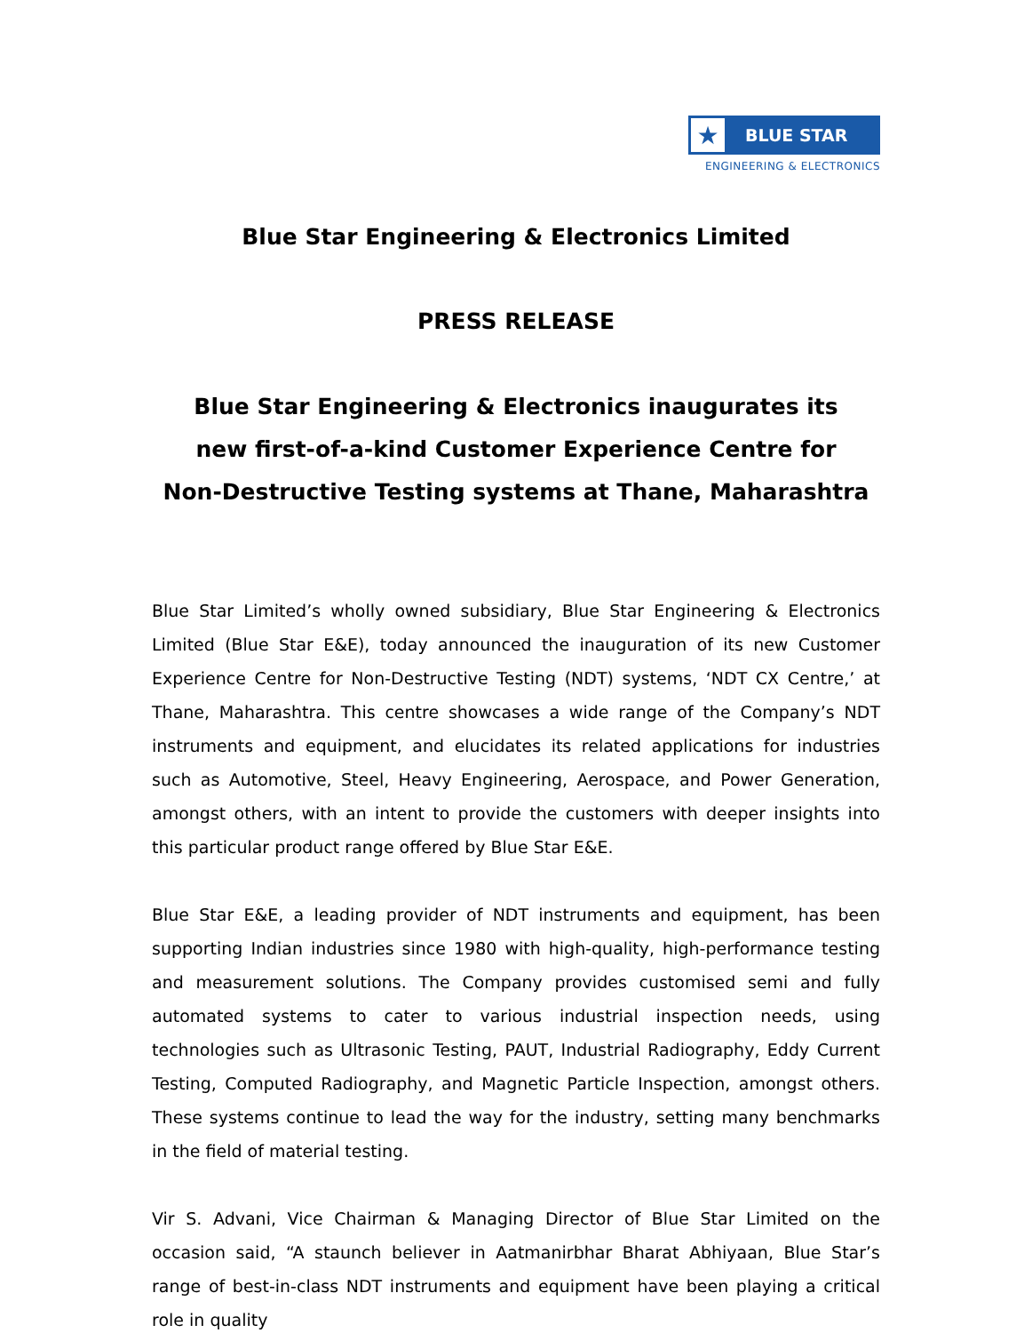★
BLUE STAR
ENGINEERING & ELECTRONICS
Blue Star Engineering & Electronics Limited
PRESS RELEASE
Blue Star Engineering & Electronics inaugurates its
new first-of-a-kind Customer Experience Centre for
Non-Destructive Testing systems at Thane, Maharashtra
Blue Star Limited’s wholly owned subsidiary, Blue Star Engineering & Electronics Limited (Blue Star E&E), today announced the inauguration of its new Customer Experience Centre for Non-Destructive Testing (NDT) systems, ‘NDT CX Centre,’ at Thane, Maharashtra. This centre showcases a wide range of the Company’s NDT instruments and equipment, and elucidates its related applications for industries such as Automotive, Steel, Heavy Engineering, Aerospace, and Power Generation, amongst others, with an intent to provide the customers with deeper insights into this particular product range offered by Blue Star E&E.
Blue Star E&E, a leading provider of NDT instruments and equipment, has been supporting Indian industries since 1980 with high-quality, high-performance testing and measurement solutions. The Company provides customised semi and fully automated systems to cater to various industrial inspection needs, using technologies such as Ultrasonic Testing, PAUT, Industrial Radiography, Eddy Current Testing, Computed Radiography, and Magnetic Particle Inspection, amongst others. These systems continue to lead the way for the industry, setting many benchmarks in the field of material testing.
Vir S. Advani, Vice Chairman & Managing Director of Blue Star Limited on the occasion said, “A staunch believer in Aatmanirbhar Bharat Abhiyaan, Blue Star’s range of best-in-class NDT instruments and equipment have been playing a critical role in quality